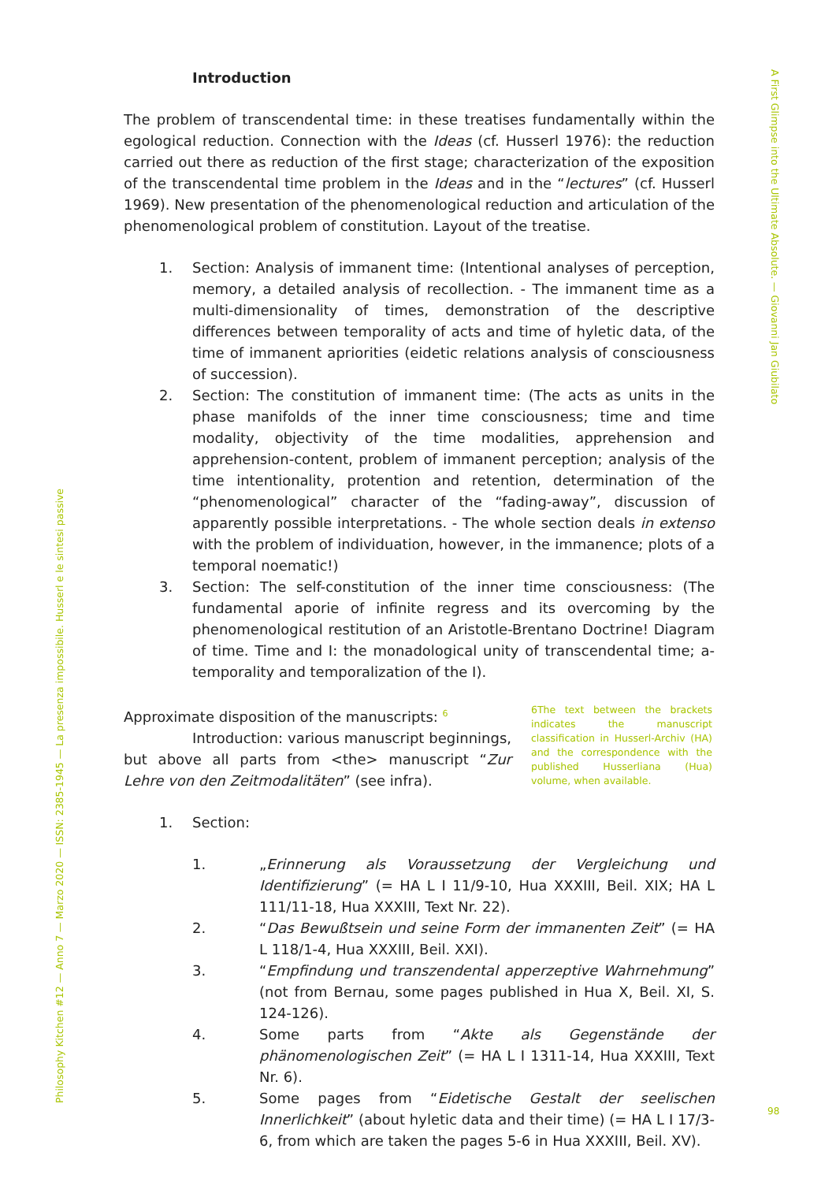Philosophy Kitchen #12 — Anno 7 — Marzo 2020 — ISSN: 2385-1945 — La presenza impossibile. Husserl e le sintesi passive
A First Glimpse into the Ultimate Absolute. — Giovanni Jan Giubilato
Introduction
The problem of transcendental time: in these treatises fundamentally within the egological reduction. Connection with the Ideas (cf. Husserl 1976): the reduction carried out there as reduction of the first stage; characterization of the exposition of the transcendental time problem in the Ideas and in the “lectures” (cf. Husserl 1969). New presentation of the phenomenological reduction and articulation of the phenomenological problem of constitution. Layout of the treatise.
1. Section: Analysis of immanent time: (Intentional analyses of perception, memory, a detailed analysis of recollection. - The immanent time as a multi-dimensionality of times, demonstration of the descriptive differences between temporality of acts and time of hyletic data, of the time of immanent apriorities (eidetic relations analysis of consciousness of succession).
2. Section: The constitution of immanent time: (The acts as units in the phase manifolds of the inner time consciousness; time and time modality, objectivity of the time modalities, apprehension and apprehension-content, problem of immanent perception; analysis of the time intentionality, protention and retention, determination of the “phenomenological” character of the “fading-away”, discussion of apparently possible interpretations. - The whole section deals in extenso with the problem of individuation, however, in the immanence; plots of a temporal noematic!)
3. Section: The self-constitution of the inner time consciousness: (The fundamental aporie of infinite regress and its overcoming by the phenomenological restitution of an Aristotle-Brentano Doctrine! Diagram of time. Time and I: the monadological unity of transcendental time; a-temporality and temporalization of the I).
Approximate disposition of the manuscripts: <sup>6</sup>
Introduction: various manuscript beginnings, but above all parts from <the> manuscript “Zur Lehre von den Zeitmodalitäten” (see infra).
6The text between the brackets indicates the manuscript classification in Husserl-Archiv (HA) and the correspondence with the published Husserliana (Hua) volume, when available.
1. Section:
1. „Erinnerung als Voraussetzung der Vergleichung und Identifizierung” (= HA L I 11/9-10, Hua XXXIII, Beil. XIX; HA L 111/11-18, Hua XXXIII, Text Nr. 22).
2. “Das Bewußtsein und seine Form der immanenten Zeit” (= HA L 118/1-4, Hua XXXIII, Beil. XXI).
3. “Empfindung und transzendental apperzeptive Wahrnehmung” (not from Bernau, some pages published in Hua X, Beil. XI, S. 124-126).
4. Some parts from “Akte als Gegenstände der phänomenologischen Zeit” (= HA L I 1311-14, Hua XXXIII, Text Nr. 6).
5. Some pages from “Eidetische Gestalt der seelischen Innerlichkeit” (about hyletic data and their time) (= HA L I 17/3-6, from which are taken the pages 5-6 in Hua XXXIII, Beil. XV).
98